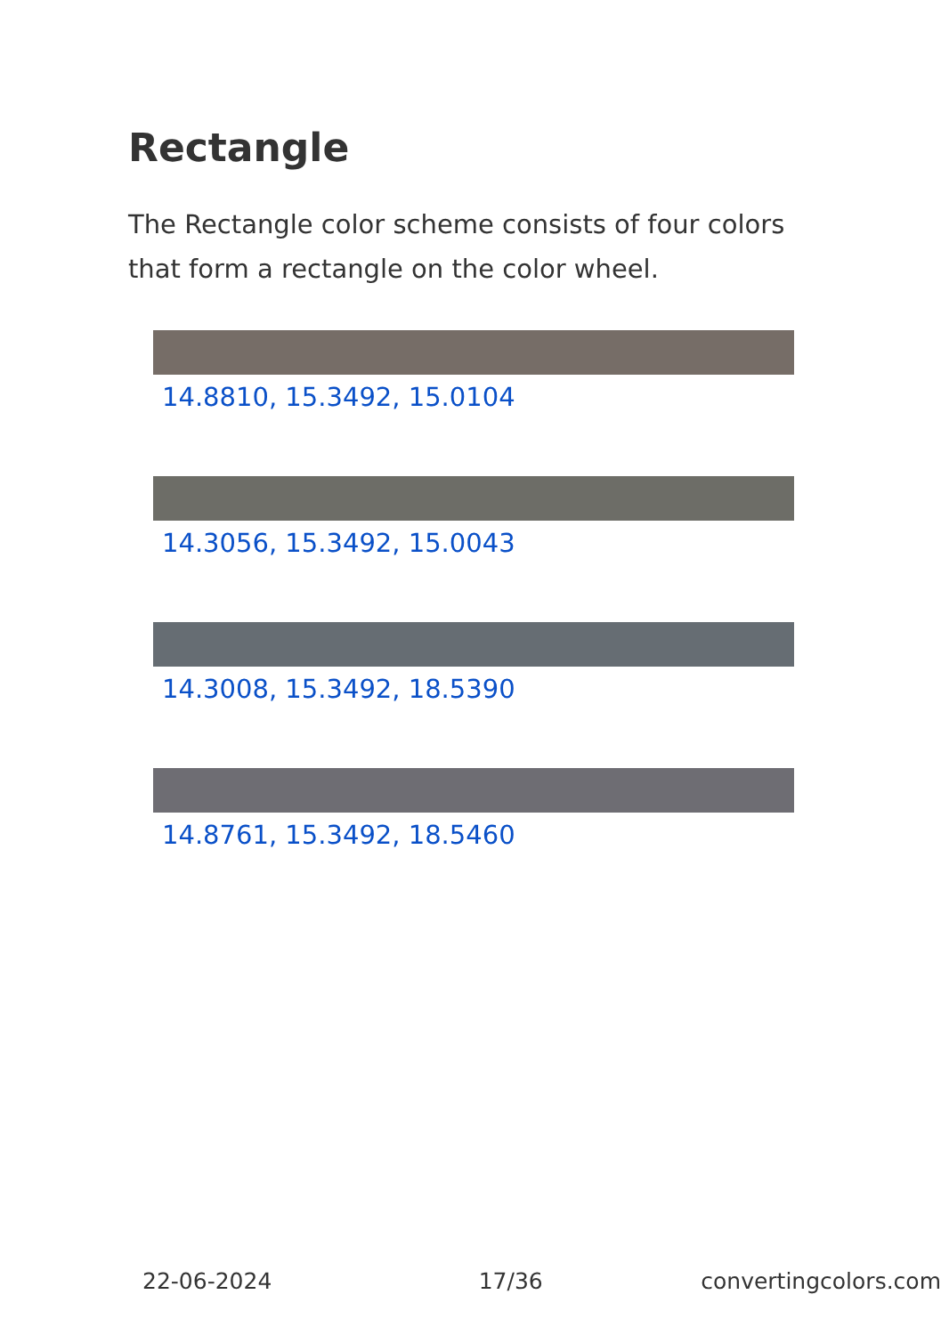Rectangle
The Rectangle color scheme consists of four colors that form a rectangle on the color wheel.
14.8810, 15.3492, 15.0104
14.3056, 15.3492, 15.0043
14.3008, 15.3492, 18.5390
14.8761, 15.3492, 18.5460
22-06-2024 17/36 convertingcolors.com